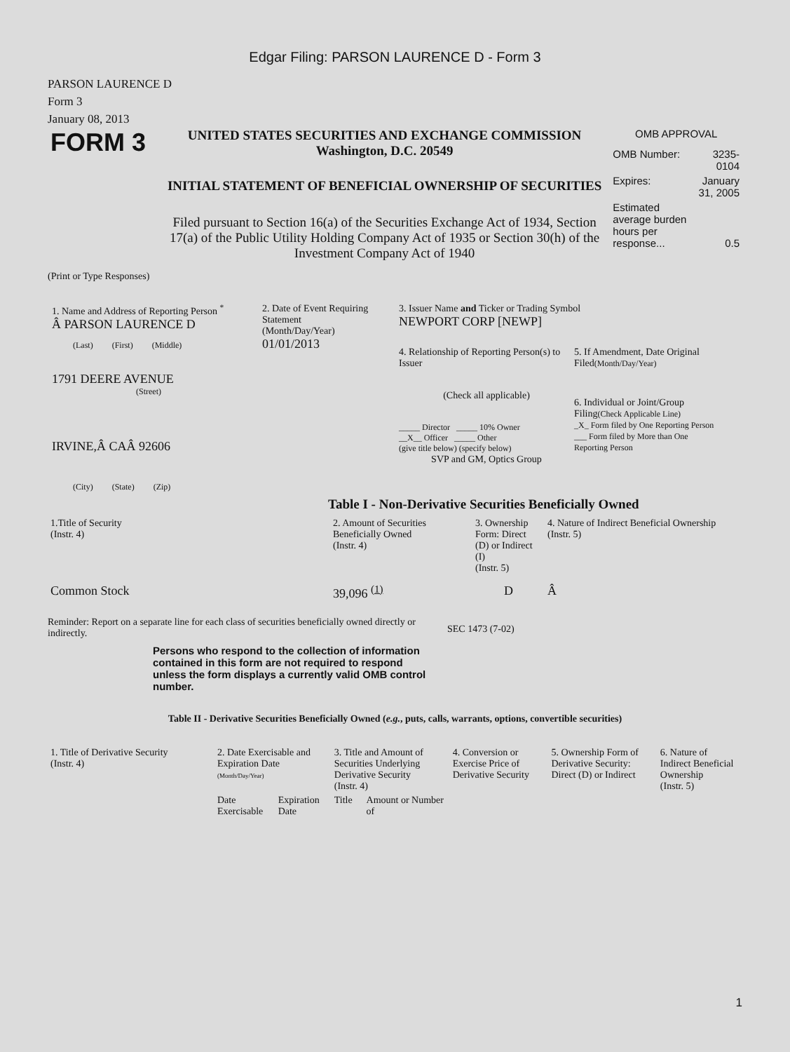Edgar Filing: PARSON LAURENCE D - Form 3
PARSON LAURENCE D
Form 3
January 08, 2013
FORM 3
UNITED STATES SECURITIES AND EXCHANGE COMMISSION
Washington, D.C. 20549
INITIAL STATEMENT OF BENEFICIAL OWNERSHIP OF SECURITIES
Filed pursuant to Section 16(a) of the Securities Exchange Act of 1934, Section 17(a) of the Public Utility Holding Company Act of 1935 or Section 30(h) of the Investment Company Act of 1940
OMB APPROVAL
| OMB Number: | 3235-0104 |
| Expires: | January 31, 2005 |
| Estimated average burden hours per response... | 0.5 |
(Print or Type Responses)
1. Name and Address of Reporting Person <sup>*</sup>
Â PARSON LAURENCE D
(Last) (First) (Middle)
1791 DEERE AVENUE
(Street)
IRVINE,Â CAÂ 92606
(City) (State) (Zip)
2. Date of Event Requiring Statement
(Month/Day/Year)
01/01/2013
3. Issuer Name and Ticker or Trading Symbol
NEWPORT CORP [NEWP]
4. Relationship of Reporting Person(s) to Issuer
(Check all applicable)
_____ Director _____ 10% Owner
__X__ Officer _____ Other
(give title below) (specify below)
SVP and GM, Optics Group
5. If Amendment, Date Original Filed(Month/Day/Year)
6. Individual or Joint/Group Filing(Check Applicable Line)
_X_ Form filed by One Reporting Person
___ Form filed by More than One Reporting Person
Table I - Non-Derivative Securities Beneficially Owned
| 1.Title of Security (Instr. 4) | 2. Amount of Securities Beneficially Owned (Instr. 4) | 3. Ownership Form: Direct (D) or Indirect (I) (Instr. 5) | 4. Nature of Indirect Beneficial Ownership (Instr. 5) |
| --- | --- | --- | --- |
| Common Stock | 39,096 <sup>(1)</sup> | D | Â |
Reminder: Report on a separate line for each class of securities beneficially owned directly or indirectly.
SEC 1473 (7-02)
Persons who respond to the collection of information contained in this form are not required to respond unless the form displays a currently valid OMB control number.
Table II - Derivative Securities Beneficially Owned (e.g., puts, calls, warrants, options, convertible securities)
| 1. Title of Derivative Security (Instr. 4) | 2. Date Exercisable and Expiration Date (Month/Day/Year) | | 3. Title and Amount of Securities Underlying Derivative Security (Instr. 4) | | 4. Conversion or Exercise Price of Derivative Security | 5. Ownership Form of Derivative Security: Direct (D) or Indirect | 6. Nature of Indirect Beneficial Ownership (Instr. 5) |
| --- | --- | --- | --- | --- | --- | --- | --- |
| | Date Exercisable | Expiration Date | Title | Amount or Number of | | | |
1